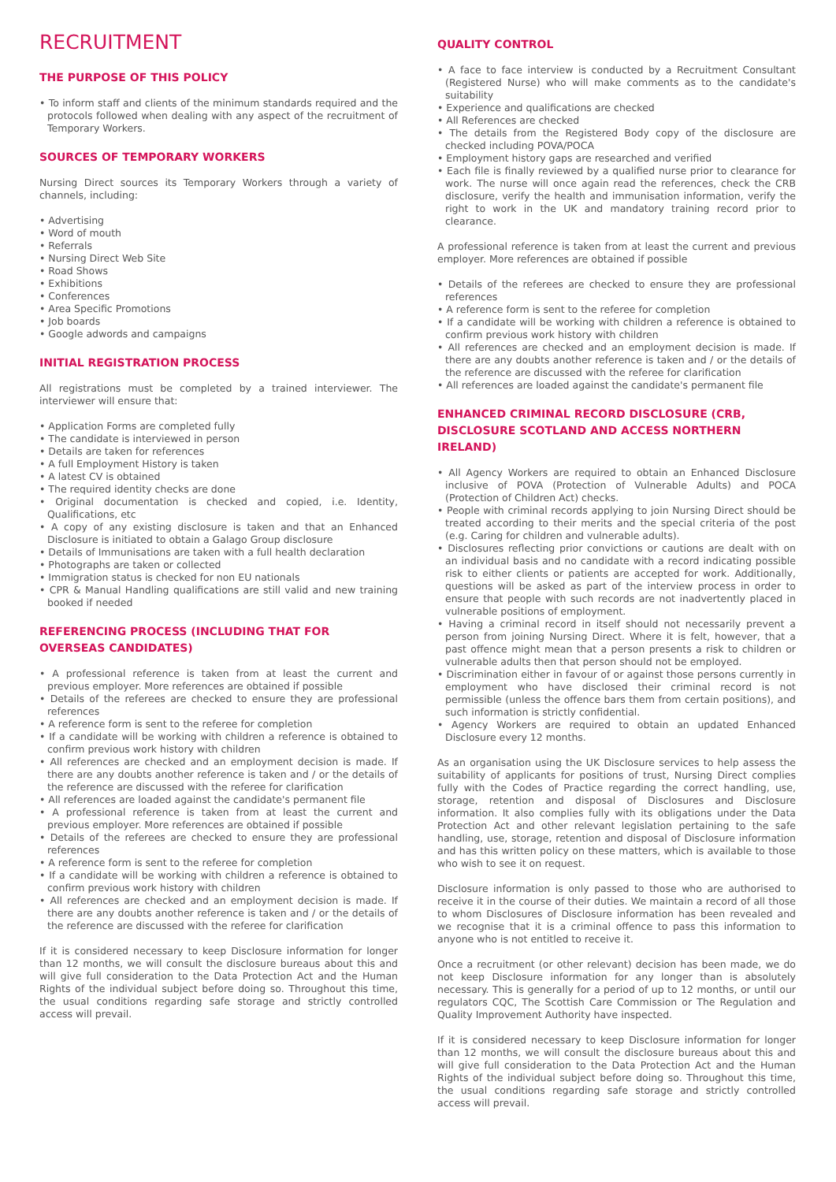RECRUITMENT
THE PURPOSE OF THIS POLICY
• To inform staff and clients of the minimum standards required and the protocols followed when dealing with any aspect of the recruitment of Temporary Workers.
SOURCES OF TEMPORARY WORKERS
Nursing Direct sources its Temporary Workers through a variety of channels, including:
• Advertising
• Word of mouth
• Referrals
• Nursing Direct Web Site
• Road Shows
• Exhibitions
• Conferences
• Area Specific Promotions
• Job boards
• Google adwords and campaigns
INITIAL REGISTRATION PROCESS
All registrations must be completed by a trained interviewer. The interviewer will ensure that:
• Application Forms are completed fully
• The candidate is interviewed in person
• Details are taken for references
• A full Employment History is taken
• A latest CV is obtained
• The required identity checks are done
• Original documentation is checked and copied, i.e. Identity, Qualifications, etc
• A copy of any existing disclosure is taken and that an Enhanced Disclosure is initiated to obtain a Galago Group disclosure
• Details of Immunisations are taken with a full health declaration
• Photographs are taken or collected
• Immigration status is checked for non EU nationals
• CPR & Manual Handling qualifications are still valid and new training booked if needed
REFERENCING PROCESS (INCLUDING THAT FOR OVERSEAS CANDIDATES)
• A professional reference is taken from at least the current and previous employer. More references are obtained if possible
• Details of the referees are checked to ensure they are professional references
• A reference form is sent to the referee for completion
• If a candidate will be working with children a reference is obtained to confirm previous work history with children
• All references are checked and an employment decision is made. If there are any doubts another reference is taken and / or the details of the reference are discussed with the referee for clarification
• All references are loaded against the candidate's permanent file
• A professional reference is taken from at least the current and previous employer. More references are obtained if possible
• Details of the referees are checked to ensure they are professional references
• A reference form is sent to the referee for completion
• If a candidate will be working with children a reference is obtained to confirm previous work history with children
• All references are checked and an employment decision is made. If there are any doubts another reference is taken and / or the details of the reference are discussed with the referee for clarification
If it is considered necessary to keep Disclosure information for longer than 12 months, we will consult the disclosure bureaus about this and will give full consideration to the Data Protection Act and the Human Rights of the individual subject before doing so. Throughout this time, the usual conditions regarding safe storage and strictly controlled access will prevail.
QUALITY CONTROL
• A face to face interview is conducted by a Recruitment Consultant (Registered Nurse) who will make comments as to the candidate's suitability
• Experience and qualifications are checked
• All References are checked
• The details from the Registered Body copy of the disclosure are checked including POVA/POCA
• Employment history gaps are researched and verified
• Each file is finally reviewed by a qualified nurse prior to clearance for work. The nurse will once again read the references, check the CRB disclosure, verify the health and immunisation information, verify the right to work in the UK and mandatory training record prior to clearance.
A professional reference is taken from at least the current and previous employer. More references are obtained if possible
• Details of the referees are checked to ensure they are professional references
• A reference form is sent to the referee for completion
• If a candidate will be working with children a reference is obtained to confirm previous work history with children
• All references are checked and an employment decision is made. If there are any doubts another reference is taken and / or the details of the reference are discussed with the referee for clarification
• All references are loaded against the candidate's permanent file
ENHANCED CRIMINAL RECORD DISCLOSURE (CRB, DISCLOSURE SCOTLAND AND ACCESS NORTHERN IRELAND)
• All Agency Workers are required to obtain an Enhanced Disclosure inclusive of POVA (Protection of Vulnerable Adults) and POCA (Protection of Children Act) checks.
• People with criminal records applying to join Nursing Direct should be treated according to their merits and the special criteria of the post (e.g. Caring for children and vulnerable adults).
• Disclosures reflecting prior convictions or cautions are dealt with on an individual basis and no candidate with a record indicating possible risk to either clients or patients are accepted for work. Additionally, questions will be asked as part of the interview process in order to ensure that people with such records are not inadvertently placed in vulnerable positions of employment.
• Having a criminal record in itself should not necessarily prevent a person from joining Nursing Direct. Where it is felt, however, that a past offence might mean that a person presents a risk to children or vulnerable adults then that person should not be employed.
• Discrimination either in favour of or against those persons currently in employment who have disclosed their criminal record is not permissible (unless the offence bars them from certain positions), and such information is strictly confidential.
• Agency Workers are required to obtain an updated Enhanced Disclosure every 12 months.
As an organisation using the UK Disclosure services to help assess the suitability of applicants for positions of trust, Nursing Direct complies fully with the Codes of Practice regarding the correct handling, use, storage, retention and disposal of Disclosures and Disclosure information. It also complies fully with its obligations under the Data Protection Act and other relevant legislation pertaining to the safe handling, use, storage, retention and disposal of Disclosure information and has this written policy on these matters, which is available to those who wish to see it on request.
Disclosure information is only passed to those who are authorised to receive it in the course of their duties. We maintain a record of all those to whom Disclosures of Disclosure information has been revealed and we recognise that it is a criminal offence to pass this information to anyone who is not entitled to receive it.
Once a recruitment (or other relevant) decision has been made, we do not keep Disclosure information for any longer than is absolutely necessary. This is generally for a period of up to 12 months, or until our regulators CQC, The Scottish Care Commission or The Regulation and Quality Improvement Authority have inspected.
If it is considered necessary to keep Disclosure information for longer than 12 months, we will consult the disclosure bureaus about this and will give full consideration to the Data Protection Act and the Human Rights of the individual subject before doing so. Throughout this time, the usual conditions regarding safe storage and strictly controlled access will prevail.